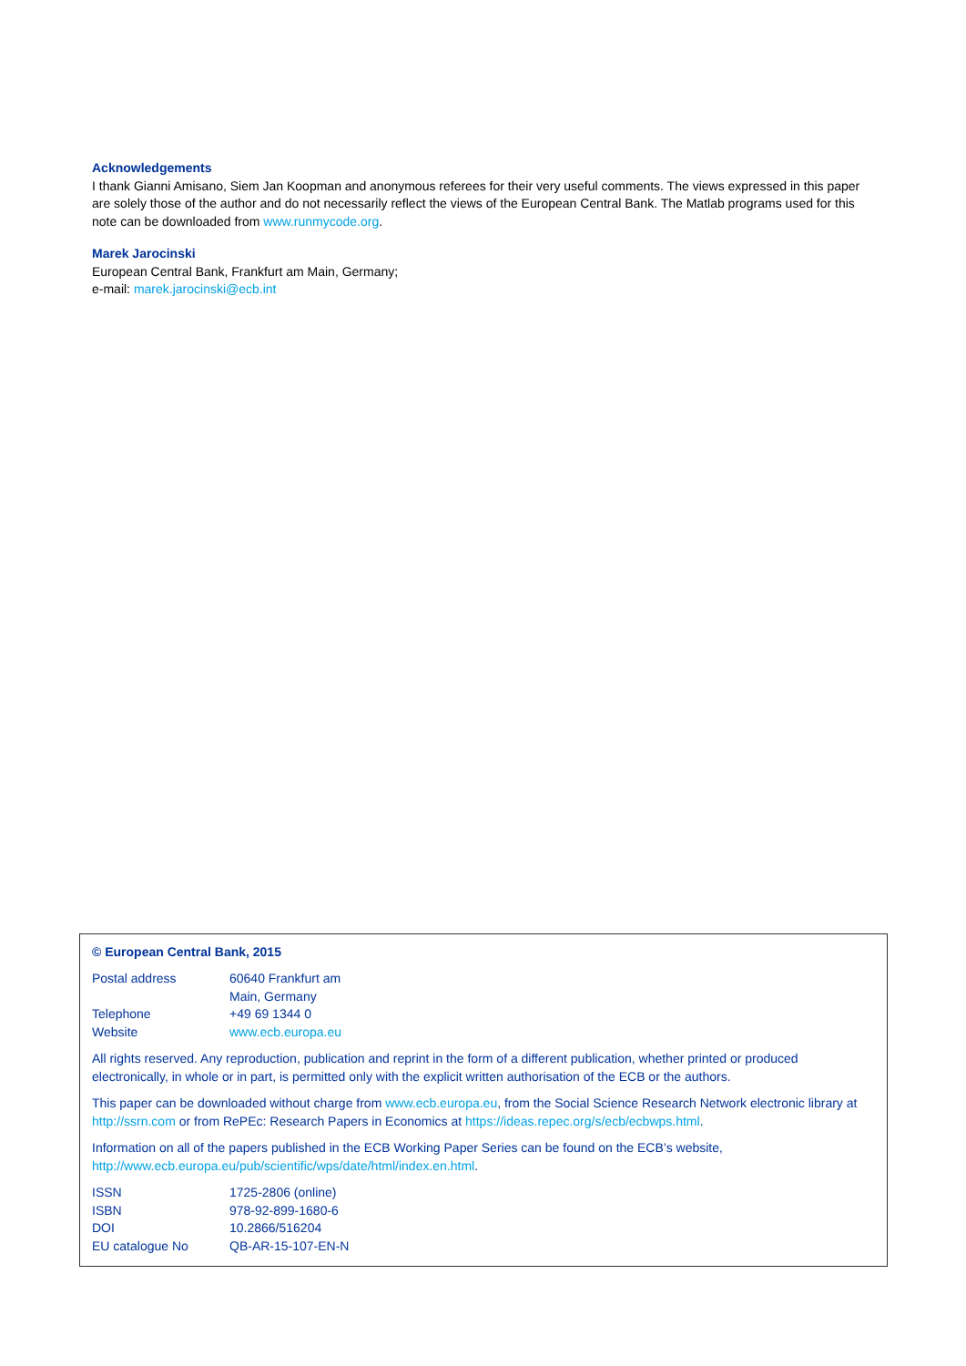Acknowledgements
I thank Gianni Amisano, Siem Jan Koopman and anonymous referees for their very useful comments. The views expressed in this paper are solely those of the author and do not necessarily reflect the views of the European Central Bank. The Matlab programs used for this note can be downloaded from www.runmycode.org.
Marek Jarocinski
European Central Bank, Frankfurt am Main, Germany;
e-mail: marek.jarocinski@ecb.int
© European Central Bank, 2015
| Postal address | 60640 Frankfurt am Main, Germany |
| Telephone | +49 69 1344 0 |
| Website | www.ecb.europa.eu |
All rights reserved. Any reproduction, publication and reprint in the form of a different publication, whether printed or produced electronically, in whole or in part, is permitted only with the explicit written authorisation of the ECB or the authors.
This paper can be downloaded without charge from www.ecb.europa.eu, from the Social Science Research Network electronic library at http://ssrn.com or from RePEc: Research Papers in Economics at https://ideas.repec.org/s/ecb/ecbwps.html.
Information on all of the papers published in the ECB Working Paper Series can be found on the ECB’s website, http://www.ecb.europa.eu/pub/scientific/wps/date/html/index.en.html.
| ISSN | 1725-2806 (online) |
| ISBN | 978-92-899-1680-6 |
| DOI | 10.2866/516204 |
| EU catalogue No | QB-AR-15-107-EN-N |